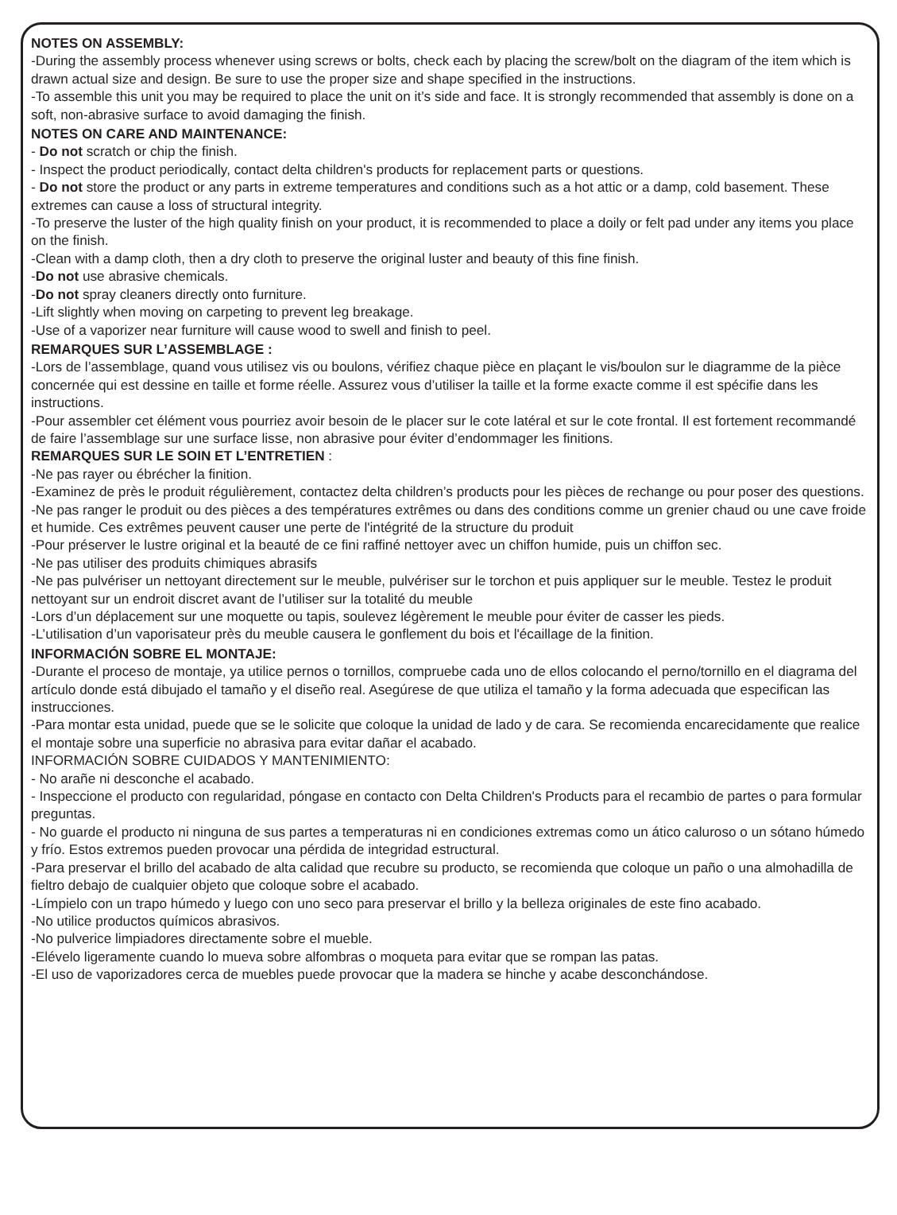NOTES ON ASSEMBLY:
-During the assembly process whenever using screws or bolts, check each by placing the screw/bolt on the diagram of the item which is drawn actual size and design. Be sure to use the proper size and shape specified in the instructions.
-To assemble this unit you may be required to place the unit on it’s side and face. It is strongly recommended that assembly is done on a soft, non-abrasive surface to avoid damaging the finish.
NOTES ON CARE AND MAINTENANCE:
- Do not scratch or chip the finish.
- Inspect the product periodically, contact delta children's products for replacement parts or questions.
- Do not store the product or any parts in extreme temperatures and conditions such as a hot attic or a damp, cold basement. These extremes can cause a loss of structural integrity.
-To preserve the luster of the high quality finish on your product, it is recommended to place a doily or felt pad under any items you place on the finish.
-Clean with a damp cloth, then a dry cloth to preserve the original luster and beauty of this fine finish.
-Do not use abrasive chemicals.
-Do not spray cleaners directly onto furniture.
-Lift slightly when moving on carpeting to prevent leg breakage.
-Use of a vaporizer near furniture will cause wood to swell and finish to peel.
REMARQUES SUR L’ASSEMBLAGE :
-Lors de l’assemblage, quand vous utilisez vis ou boulons, vérifiez chaque pièce en plaçant le vis/boulon sur le diagramme de la pièce concernée qui est dessine en taille et forme réelle. Assurez vous d’utiliser la taille et la forme exacte comme il est spécifie dans les instructions.
-Pour assembler cet élément vous pourriez avoir besoin de le placer sur le cote latéral et sur le cote frontal. Il est fortement recommandé de faire l’assemblage sur une surface lisse, non abrasive pour éviter d’endommager les finitions.
REMARQUES SUR LE SOIN ET L’ENTRETIEN :
-Ne pas rayer ou ébrécher la finition.
-Examinez de près le produit régulièrement, contactez delta children’s products pour les pièces de rechange ou pour poser des questions.
-Ne pas ranger le produit ou des pièces a des températures extrêmes ou dans des conditions comme un grenier chaud ou une cave froide et humide. Ces extrêmes peuvent causer une perte de l'intégrité de la structure du produit
-Pour préserver le lustre original et la beauté de ce fini raffiné nettoyer avec un chiffon humide, puis un chiffon sec.
-Ne pas utiliser des produits chimiques abrasifs
-Ne pas pulvériser un nettoyant directement sur le meuble, pulvériser sur le torchon et puis appliquer sur le meuble. Testez le produit nettoyant sur un endroit discret avant de l’utiliser sur la totalité du meuble
-Lors d’un déplacement sur une moquette ou tapis, soulevez légèrement le meuble pour éviter de casser les pieds.
-L’utilisation d’un vaporisateur près du meuble causera le gonflement du bois et l'écaillage de la finition.
INFORMACIÓN SOBRE EL MONTAJE:
-Durante el proceso de montaje, ya utilice pernos o tornillos, compruebe cada uno de ellos colocando el perno/tornillo en el diagrama del artículo donde está dibujado el tamaño y el diseño real. Asegúrese de que utiliza el tamaño y la forma adecuada que especifican las instrucciones.
-Para montar esta unidad, puede que se le solicite que coloque la unidad de lado y de cara. Se recomienda encarecidamente que realice el montaje sobre una superficie no abrasiva para evitar dañar el acabado.
INFORMACIÓN SOBRE CUIDADOS Y MANTENIMIENTO:
- No arañe ni desconche el acabado.
- Inspeccione el producto con regularidad, póngase en contacto con Delta Children's Products para el recambio de partes o para formular preguntas.
- No guarde el producto ni ninguna de sus partes a temperaturas ni en condiciones extremas como un ático caluroso o un sótano húmedo y frío. Estos extremos pueden provocar una pérdida de integridad estructural.
-Para preservar el brillo del acabado de alta calidad que recubre su producto, se recomienda que coloque un paño o una almohadilla de fieltro debajo de cualquier objeto que coloque sobre el acabado.
-Límpielo con un trapo húmedo y luego con uno seco para preservar el brillo y la belleza originales de este fino acabado.
-No utilice productos químicos abrasivos.
-No pulverice limpiadores directamente sobre el mueble.
-Elévelo ligeramente cuando lo mueva sobre alfombras o moqueta para evitar que se rompan las patas.
-El uso de vaporizadores cerca de muebles puede provocar que la madera se hinche y acabe desconchándose.